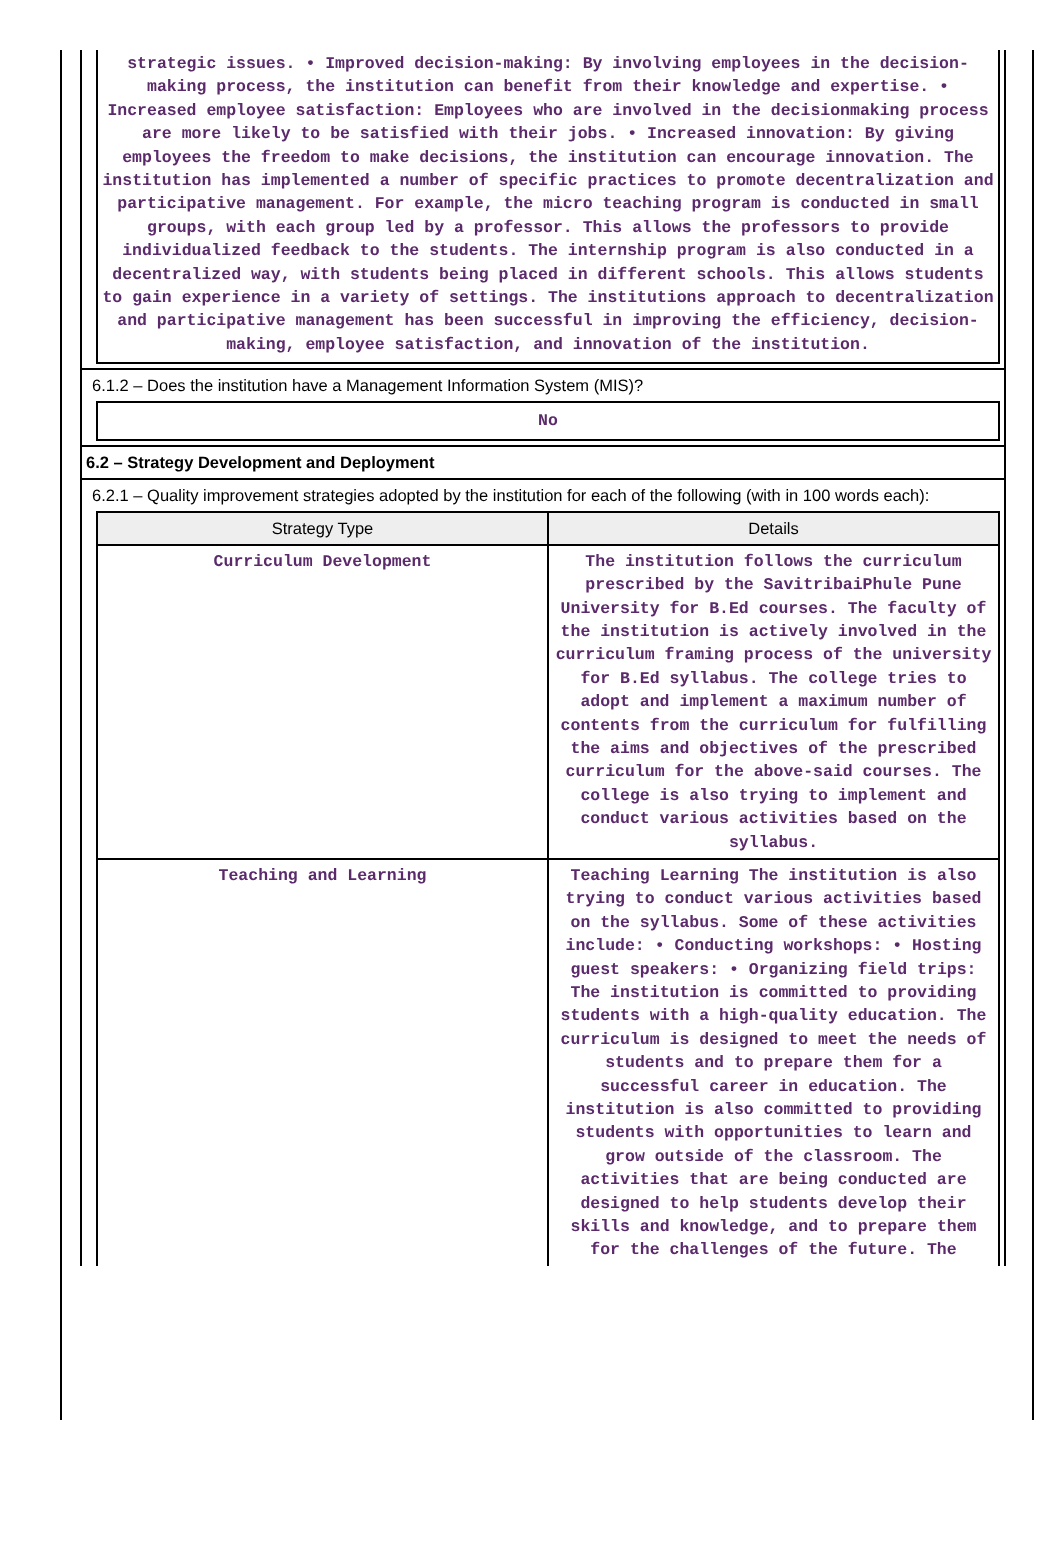strategic issues. • Improved decision-making: By involving employees in the decision-making process, the institution can benefit from their knowledge and expertise. • Increased employee satisfaction: Employees who are involved in the decisionmaking process are more likely to be satisfied with their jobs. • Increased innovation: By giving employees the freedom to make decisions, the institution can encourage innovation. The institution has implemented a number of specific practices to promote decentralization and participative management. For example, the micro teaching program is conducted in small groups, with each group led by a professor. This allows the professors to provide individualized feedback to the students. The internship program is also conducted in a decentralized way, with students being placed in different schools. This allows students to gain experience in a variety of settings. The institutions approach to decentralization and participative management has been successful in improving the efficiency, decision-making, employee satisfaction, and innovation of the institution.
6.1.2 – Does the institution have a Management Information System (MIS)?
No
6.2 – Strategy Development and Deployment
6.2.1 – Quality improvement strategies adopted by the institution for each of the following (with in 100 words each):
| Strategy Type | Details |
| --- | --- |
| Curriculum Development | The institution follows the curriculum prescribed by the SavitribaiPhule Pune University for B.Ed courses. The faculty of the institution is actively involved in the curriculum framing process of the university for B.Ed syllabus. The college tries to adopt and implement a maximum number of contents from the curriculum for fulfilling the aims and objectives of the prescribed curriculum for the above-said courses. The college is also trying to implement and conduct various activities based on the syllabus. |
| Teaching and Learning | Teaching Learning The institution is also trying to conduct various activities based on the syllabus. Some of these activities include: • Conducting workshops: • Hosting guest speakers: • Organizing field trips: The institution is committed to providing students with a high-quality education. The curriculum is designed to meet the needs of students and to prepare them for a successful career in education. The institution is also committed to providing students with opportunities to learn and grow outside of the classroom. The activities that are being conducted are designed to help students develop their skills and knowledge, and to prepare them for the challenges of the future. The |